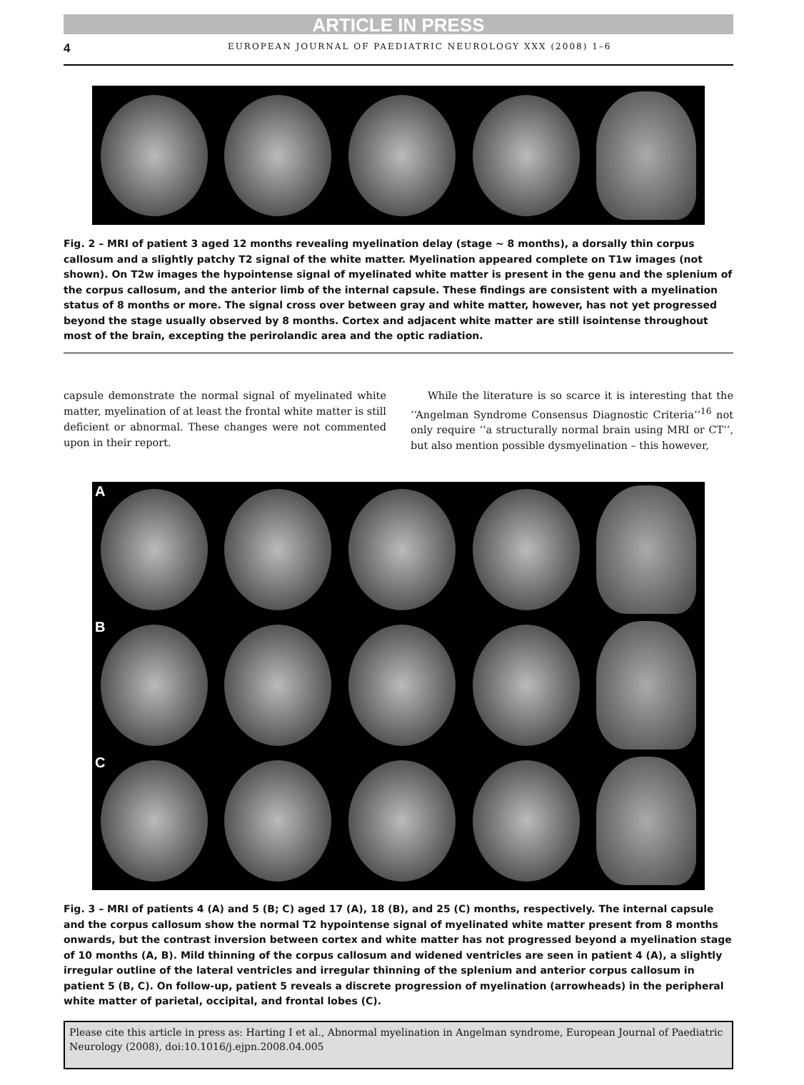ARTICLE IN PRESS
4 EUROPEAN JOURNAL OF PAEDIATRIC NEUROLOGY XXX (2008) 1–6
Fig. 2 – MRI of patient 3 aged 12 months revealing myelination delay (stage ~ 8 months), a dorsally thin corpus callosum and a slightly patchy T2 signal of the white matter. Myelination appeared complete on T1w images (not shown). On T2w images the hypointense signal of myelinated white matter is present in the genu and the splenium of the corpus callosum, and the anterior limb of the internal capsule. These findings are consistent with a myelination status of 8 months or more. The signal cross over between gray and white matter, however, has not yet progressed beyond the stage usually observed by 8 months. Cortex and adjacent white matter are still isointense throughout most of the brain, excepting the perirolandic area and the optic radiation.
capsule demonstrate the normal signal of myelinated white matter, myelination of at least the frontal white matter is still deficient or abnormal. These changes were not commented upon in their report.
While the literature is so scarce it is interesting that the ‘‘Angelman Syndrome Consensus Diagnostic Criteria’’<sup>16</sup> not only require ‘‘a structurally normal brain using MRI or CT’’, but also mention possible dysmyelination – this however,
A B C
Fig. 3 – MRI of patients 4 (A) and 5 (B; C) aged 17 (A), 18 (B), and 25 (C) months, respectively. The internal capsule and the corpus callosum show the normal T2 hypointense signal of myelinated white matter present from 8 months onwards, but the contrast inversion between cortex and white matter has not progressed beyond a myelination stage of 10 months (A, B). Mild thinning of the corpus callosum and widened ventricles are seen in patient 4 (A), a slightly irregular outline of the lateral ventricles and irregular thinning of the splenium and anterior corpus callosum in patient 5 (B, C). On follow-up, patient 5 reveals a discrete progression of myelination (arrowheads) in the peripheral white matter of parietal, occipital, and frontal lobes (C).
Please cite this article in press as: Harting I et al., Abnormal myelination in Angelman syndrome, European Journal of Paediatric Neurology (2008), doi:10.1016/j.ejpn.2008.04.005